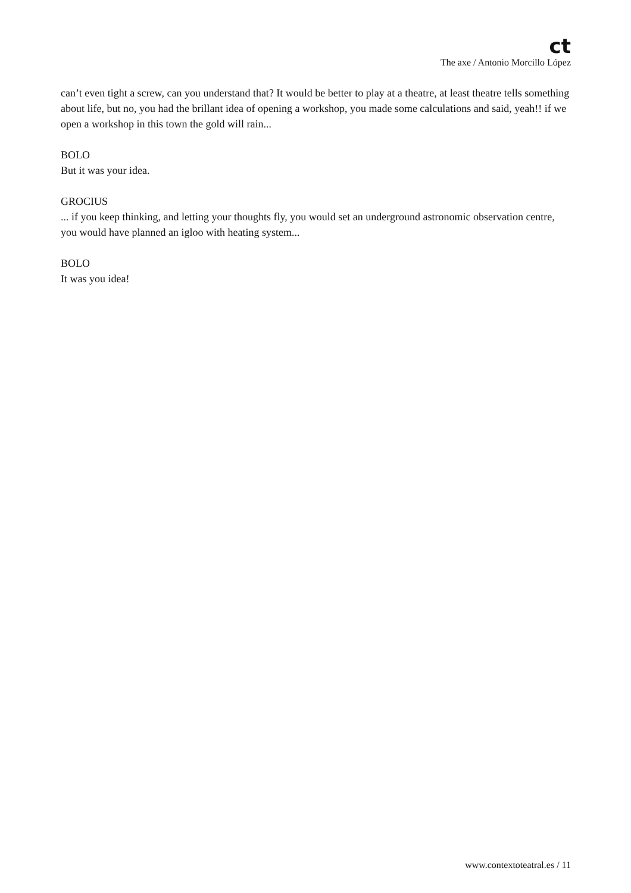ct
The axe / Antonio Morcillo López
can’t even tight a screw, can you understand that? It would be better to play at a theatre, at least theatre tells something about life, but no, you had the brillant idea of opening a workshop, you made some calculations and said, yeah!! if we open a workshop in this town the gold will rain...
BOLO
But it was your idea.
GROCIUS
... if you keep thinking, and letting your thoughts fly, you would set an underground astronomic observation centre, you would have planned an igloo with heating system...
BOLO
It was you idea!
www.contextoteatral.es / 11